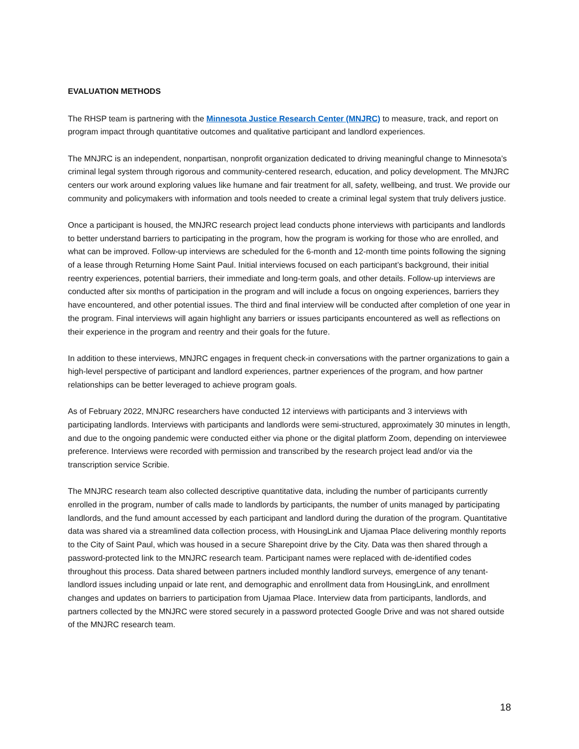EVALUATION METHODS
The RHSP team is partnering with the Minnesota Justice Research Center (MNJRC) to measure, track, and report on program impact through quantitative outcomes and qualitative participant and landlord experiences.
The MNJRC is an independent, nonpartisan, nonprofit organization dedicated to driving meaningful change to Minnesota’s criminal legal system through rigorous and community-centered research, education, and policy development. The MNJRC centers our work around exploring values like humane and fair treatment for all, safety, wellbeing, and trust. We provide our community and policymakers with information and tools needed to create a criminal legal system that truly delivers justice.
Once a participant is housed, the MNJRC research project lead conducts phone interviews with participants and landlords to better understand barriers to participating in the program, how the program is working for those who are enrolled, and what can be improved. Follow-up interviews are scheduled for the 6-month and 12-month time points following the signing of a lease through Returning Home Saint Paul. Initial interviews focused on each participant’s background, their initial reentry experiences, potential barriers, their immediate and long-term goals, and other details. Follow-up interviews are conducted after six months of participation in the program and will include a focus on ongoing experiences, barriers they have encountered, and other potential issues. The third and final interview will be conducted after completion of one year in the program. Final interviews will again highlight any barriers or issues participants encountered as well as reflections on their experience in the program and reentry and their goals for the future.
In addition to these interviews, MNJRC engages in frequent check-in conversations with the partner organizations to gain a high-level perspective of participant and landlord experiences, partner experiences of the program, and how partner relationships can be better leveraged to achieve program goals.
As of February 2022, MNJRC researchers have conducted 12 interviews with participants and 3 interviews with participating landlords. Interviews with participants and landlords were semi-structured, approximately 30 minutes in length, and due to the ongoing pandemic were conducted either via phone or the digital platform Zoom, depending on interviewee preference. Interviews were recorded with permission and transcribed by the research project lead and/or via the transcription service Scribie.
The MNJRC research team also collected descriptive quantitative data, including the number of participants currently enrolled in the program, number of calls made to landlords by participants, the number of units managed by participating landlords, and the fund amount accessed by each participant and landlord during the duration of the program. Quantitative data was shared via a streamlined data collection process, with HousingLink and Ujamaa Place delivering monthly reports to the City of Saint Paul, which was housed in a secure Sharepoint drive by the City. Data was then shared through a password-protected link to the MNJRC research team. Participant names were replaced with de-identified codes throughout this process. Data shared between partners included monthly landlord surveys, emergence of any tenant-landlord issues including unpaid or late rent, and demographic and enrollment data from HousingLink, and enrollment changes and updates on barriers to participation from Ujamaa Place. Interview data from participants, landlords, and partners collected by the MNJRC were stored securely in a password protected Google Drive and was not shared outside of the MNJRC research team.
18